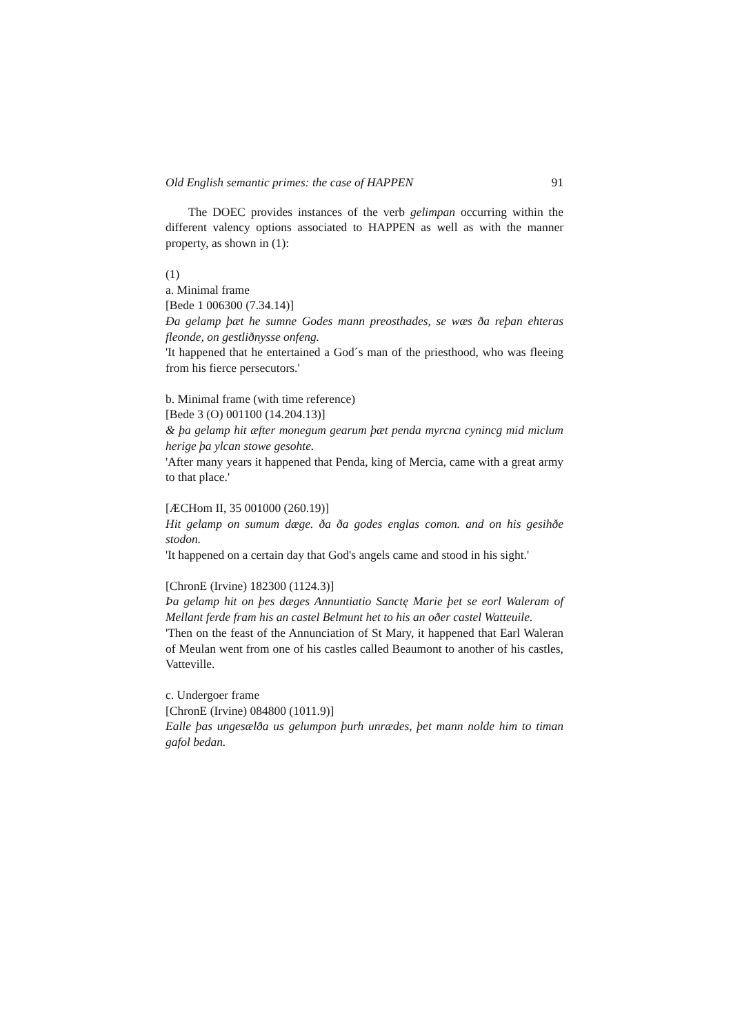Old English semantic primes: the case of HAPPEN 91
The DOEC provides instances of the verb gelimpan occurring within the different valency options associated to HAPPEN as well as with the manner property, as shown in (1):
(1)
a. Minimal frame
[Bede 1 006300 (7.34.14)]
Ða gelamp þæt he sumne Godes mann preosthades, se wæs ða reþan ehteras fleonde, on gestliðnysse onfeng.
'It happened that he entertained a God´s man of the priesthood, who was fleeing from his fierce persecutors.'
b. Minimal frame (with time reference)
[Bede 3 (O) 001100 (14.204.13)]
& þa gelamp hit æfter monegum gearum þæt penda myrcna cynincg mid miclum herige þa ylcan stowe gesohte.
'After many years it happened that Penda, king of Mercia, came with a great army to that place.'
[ÆCHom II, 35 001000 (260.19)]
Hit gelamp on sumum dæge. ða ða godes englas comon. and on his gesihðe stodon.
'It happened on a certain day that God's angels came and stood in his sight.'
[ChronE (Irvine) 182300 (1124.3)]
Þa gelamp hit on þes dæges Annuntiatio Sanctę Marie þet se eorl Waleram of Mellant ferde fram his an castel Belmunt het to his an oðer castel Watteuile.
'Then on the feast of the Annunciation of St Mary, it happened that Earl Waleran of Meulan went from one of his castles called Beaumont to another of his castles, Vatteville.
c. Undergoer frame
[ChronE (Irvine) 084800 (1011.9)]
Ealle þas ungesælða us gelumpon þurh unrædes, þet mann nolde him to timan gafol bedan.